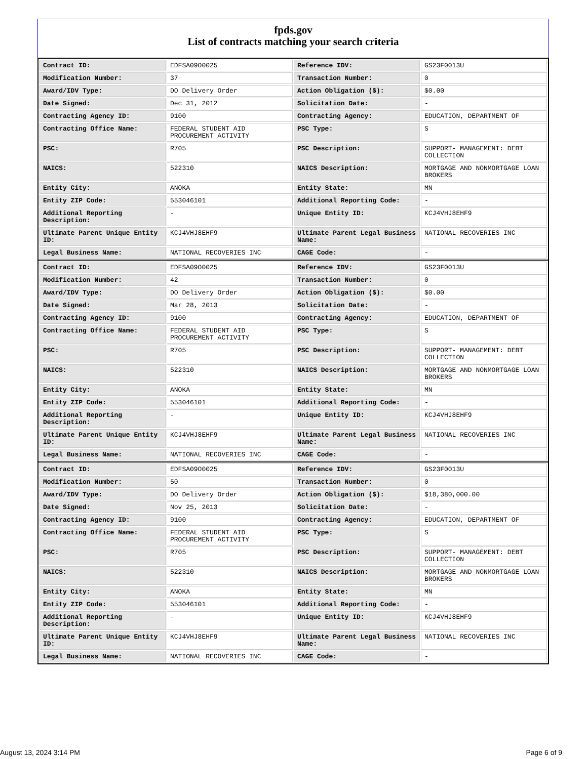fpds.gov
List of contracts matching your search criteria
| Contract ID: | EDFSA09O0025 | Reference IDV: | GS23F0013U |
| Modification Number: | 37 | Transaction Number: | 0 |
| Award/IDV Type: | DO Delivery Order | Action Obligation ($): | $0.00 |
| Date Signed: | Dec 31, 2012 | Solicitation Date: | - |
| Contracting Agency ID: | 9100 | Contracting Agency: | EDUCATION, DEPARTMENT OF |
| Contracting Office Name: | FEDERAL STUDENT AID PROCUREMENT ACTIVITY | PSC Type: | S |
| PSC: | R705 | PSC Description: | SUPPORT- MANAGEMENT: DEBT COLLECTION |
| NAICS: | 522310 | NAICS Description: | MORTGAGE AND NONMORTGAGE LOAN BROKERS |
| Entity City: | ANOKA | Entity State: | MN |
| Entity ZIP Code: | 553046101 | Additional Reporting Code: | - |
| Additional Reporting Description: | - | Unique Entity ID: | KCJ4VHJ8EHF9 |
| Ultimate Parent Unique Entity ID: | KCJ4VHJ8EHF9 | Ultimate Parent Legal Business Name: | NATIONAL RECOVERIES INC |
| Legal Business Name: | NATIONAL RECOVERIES INC | CAGE Code: | - |
| Contract ID: | EDFSA09O0025 | Reference IDV: | GS23F0013U |
| Modification Number: | 42 | Transaction Number: | 0 |
| Award/IDV Type: | DO Delivery Order | Action Obligation ($): | $0.00 |
| Date Signed: | Mar 28, 2013 | Solicitation Date: | - |
| Contracting Agency ID: | 9100 | Contracting Agency: | EDUCATION, DEPARTMENT OF |
| Contracting Office Name: | FEDERAL STUDENT AID PROCUREMENT ACTIVITY | PSC Type: | S |
| PSC: | R705 | PSC Description: | SUPPORT- MANAGEMENT: DEBT COLLECTION |
| NAICS: | 522310 | NAICS Description: | MORTGAGE AND NONMORTGAGE LOAN BROKERS |
| Entity City: | ANOKA | Entity State: | MN |
| Entity ZIP Code: | 553046101 | Additional Reporting Code: | - |
| Additional Reporting Description: | - | Unique Entity ID: | KCJ4VHJ8EHF9 |
| Ultimate Parent Unique Entity ID: | KCJ4VHJ8EHF9 | Ultimate Parent Legal Business Name: | NATIONAL RECOVERIES INC |
| Legal Business Name: | NATIONAL RECOVERIES INC | CAGE Code: | - |
| Contract ID: | EDFSA09O0025 | Reference IDV: | GS23F0013U |
| Modification Number: | 50 | Transaction Number: | 0 |
| Award/IDV Type: | DO Delivery Order | Action Obligation ($): | $18,380,000.00 |
| Date Signed: | Nov 25, 2013 | Solicitation Date: | - |
| Contracting Agency ID: | 9100 | Contracting Agency: | EDUCATION, DEPARTMENT OF |
| Contracting Office Name: | FEDERAL STUDENT AID PROCUREMENT ACTIVITY | PSC Type: | S |
| PSC: | R705 | PSC Description: | SUPPORT- MANAGEMENT: DEBT COLLECTION |
| NAICS: | 522310 | NAICS Description: | MORTGAGE AND NONMORTGAGE LOAN BROKERS |
| Entity City: | ANOKA | Entity State: | MN |
| Entity ZIP Code: | 553046101 | Additional Reporting Code: | - |
| Additional Reporting Description: | - | Unique Entity ID: | KCJ4VHJ8EHF9 |
| Ultimate Parent Unique Entity ID: | KCJ4VHJ8EHF9 | Ultimate Parent Legal Business Name: | NATIONAL RECOVERIES INC |
| Legal Business Name: | NATIONAL RECOVERIES INC | CAGE Code: | - |
August 13, 2024 3:14 PM Page 6 of 9